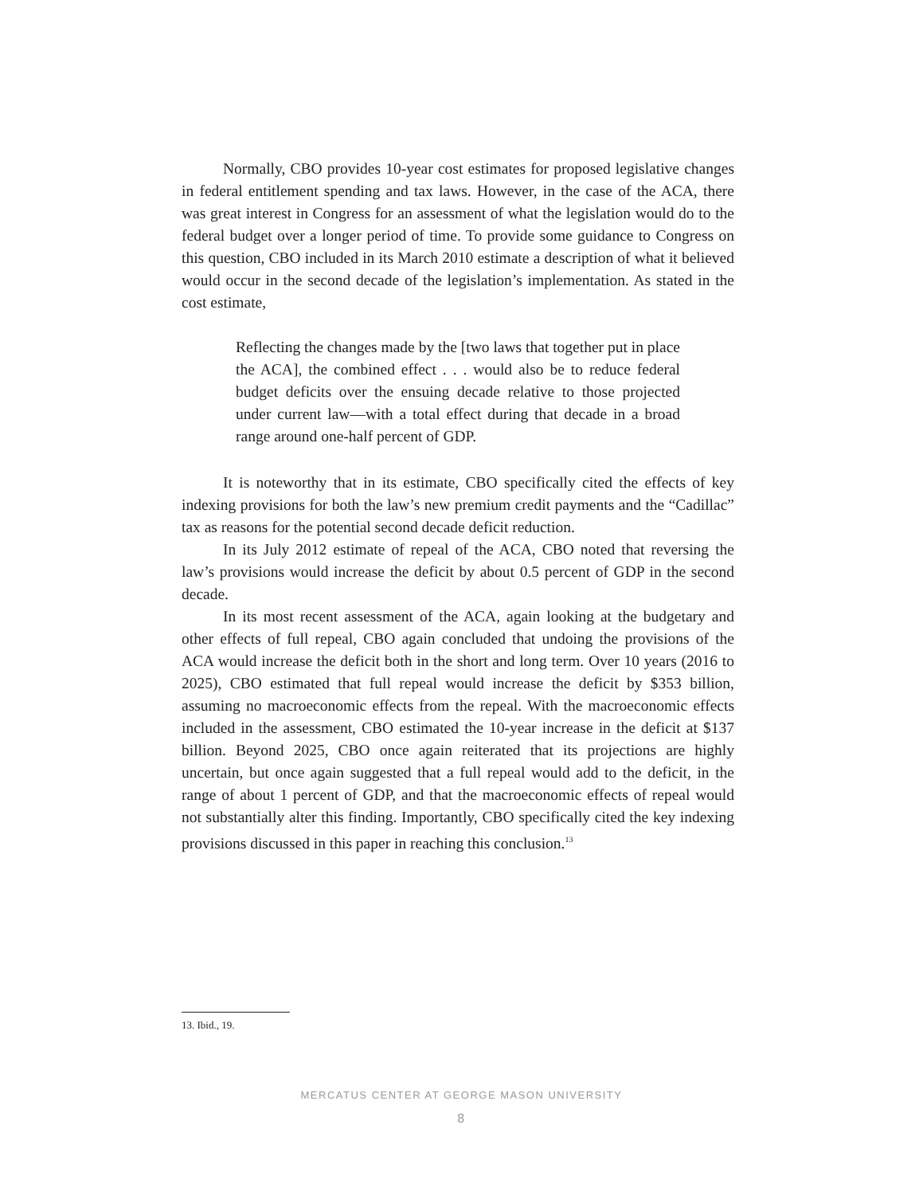Normally, CBO provides 10-year cost estimates for proposed legislative changes in federal entitlement spending and tax laws. However, in the case of the ACA, there was great interest in Congress for an assessment of what the legislation would do to the federal budget over a longer period of time. To provide some guidance to Congress on this question, CBO included in its March 2010 estimate a description of what it believed would occur in the second decade of the legislation’s implementation. As stated in the cost estimate,
Reflecting the changes made by the [two laws that together put in place the ACA], the combined effect . . . would also be to reduce federal budget deficits over the ensuing decade relative to those projected under current law—with a total effect during that decade in a broad range around one-half percent of GDP.
It is noteworthy that in its estimate, CBO specifically cited the effects of key indexing provisions for both the law’s new premium credit payments and the “Cadillac” tax as reasons for the potential second decade deficit reduction.
In its July 2012 estimate of repeal of the ACA, CBO noted that reversing the law’s provisions would increase the deficit by about 0.5 percent of GDP in the second decade.
In its most recent assessment of the ACA, again looking at the budgetary and other effects of full repeal, CBO again concluded that undoing the provisions of the ACA would increase the deficit both in the short and long term. Over 10 years (2016 to 2025), CBO estimated that full repeal would increase the deficit by $353 billion, assuming no macroeconomic effects from the repeal. With the macroeconomic effects included in the assessment, CBO estimated the 10-year increase in the deficit at $137 billion. Beyond 2025, CBO once again reiterated that its projections are highly uncertain, but once again suggested that a full repeal would add to the deficit, in the range of about 1 percent of GDP, and that the macroeconomic effects of repeal would not substantially alter this finding. Importantly, CBO specifically cited the key indexing provisions discussed in this paper in reaching this conclusion.<sup>13</sup>
13. Ibid., 19.
MERCATUS CENTER AT GEORGE MASON UNIVERSITY
8